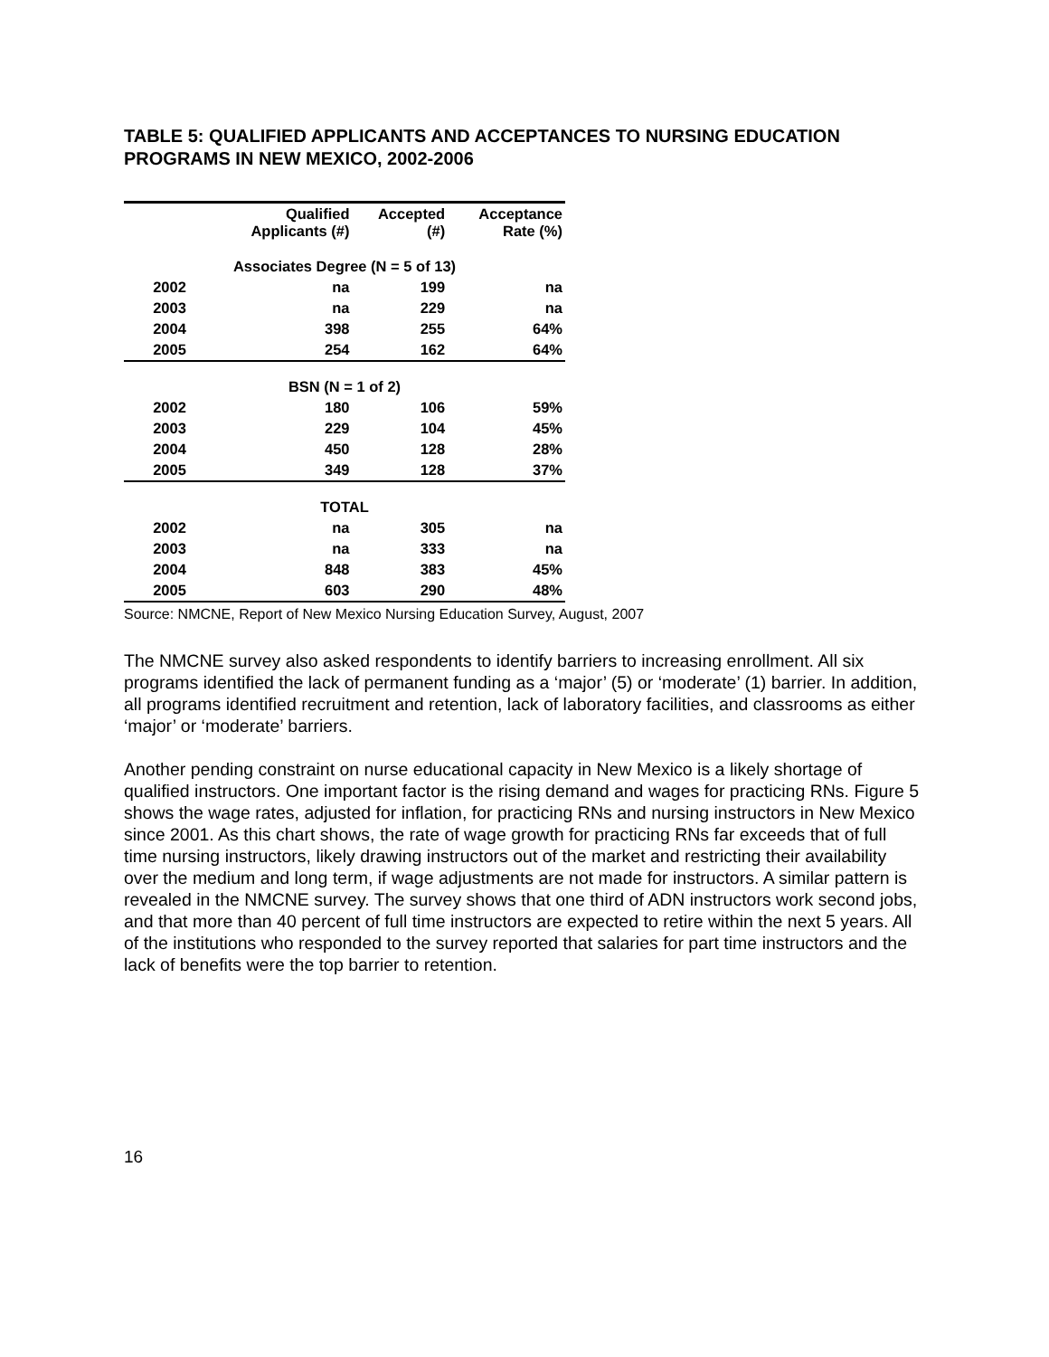TABLE 5: QUALIFIED APPLICANTS AND ACCEPTANCES TO NURSING EDUCATION PROGRAMS IN NEW MEXICO, 2002-2006
| | Qualified Applicants (#) | Accepted (#) | Acceptance Rate (%) |
| --- | --- | --- | --- |
| Associates Degree (N = 5 of 13) | | | |
| 2002 | na | 199 | na |
| 2003 | na | 229 | na |
| 2004 | 398 | 255 | 64% |
| 2005 | 254 | 162 | 64% |
| BSN (N = 1 of 2) | | | |
| 2002 | 180 | 106 | 59% |
| 2003 | 229 | 104 | 45% |
| 2004 | 450 | 128 | 28% |
| 2005 | 349 | 128 | 37% |
| TOTAL | | | |
| 2002 | na | 305 | na |
| 2003 | na | 333 | na |
| 2004 | 848 | 383 | 45% |
| 2005 | 603 | 290 | 48% |
Source: NMCNE, Report of New Mexico Nursing Education Survey, August, 2007
The NMCNE survey also asked respondents to identify barriers to increasing enrollment. All six programs identified the lack of permanent funding as a ‘major’ (5) or ‘moderate’ (1) barrier. In addition, all programs identified recruitment and retention, lack of laboratory facilities, and classrooms as either ‘major’ or ‘moderate’ barriers.
Another pending constraint on nurse educational capacity in New Mexico is a likely shortage of qualified instructors. One important factor is the rising demand and wages for practicing RNs. Figure 5 shows the wage rates, adjusted for inflation, for practicing RNs and nursing instructors in New Mexico since 2001. As this chart shows, the rate of wage growth for practicing RNs far exceeds that of full time nursing instructors, likely drawing instructors out of the market and restricting their availability over the medium and long term, if wage adjustments are not made for instructors. A similar pattern is revealed in the NMCNE survey. The survey shows that one third of ADN instructors work second jobs, and that more than 40 percent of full time instructors are expected to retire within the next 5 years. All of the institutions who responded to the survey reported that salaries for part time instructors and the lack of benefits were the top barrier to retention.
16